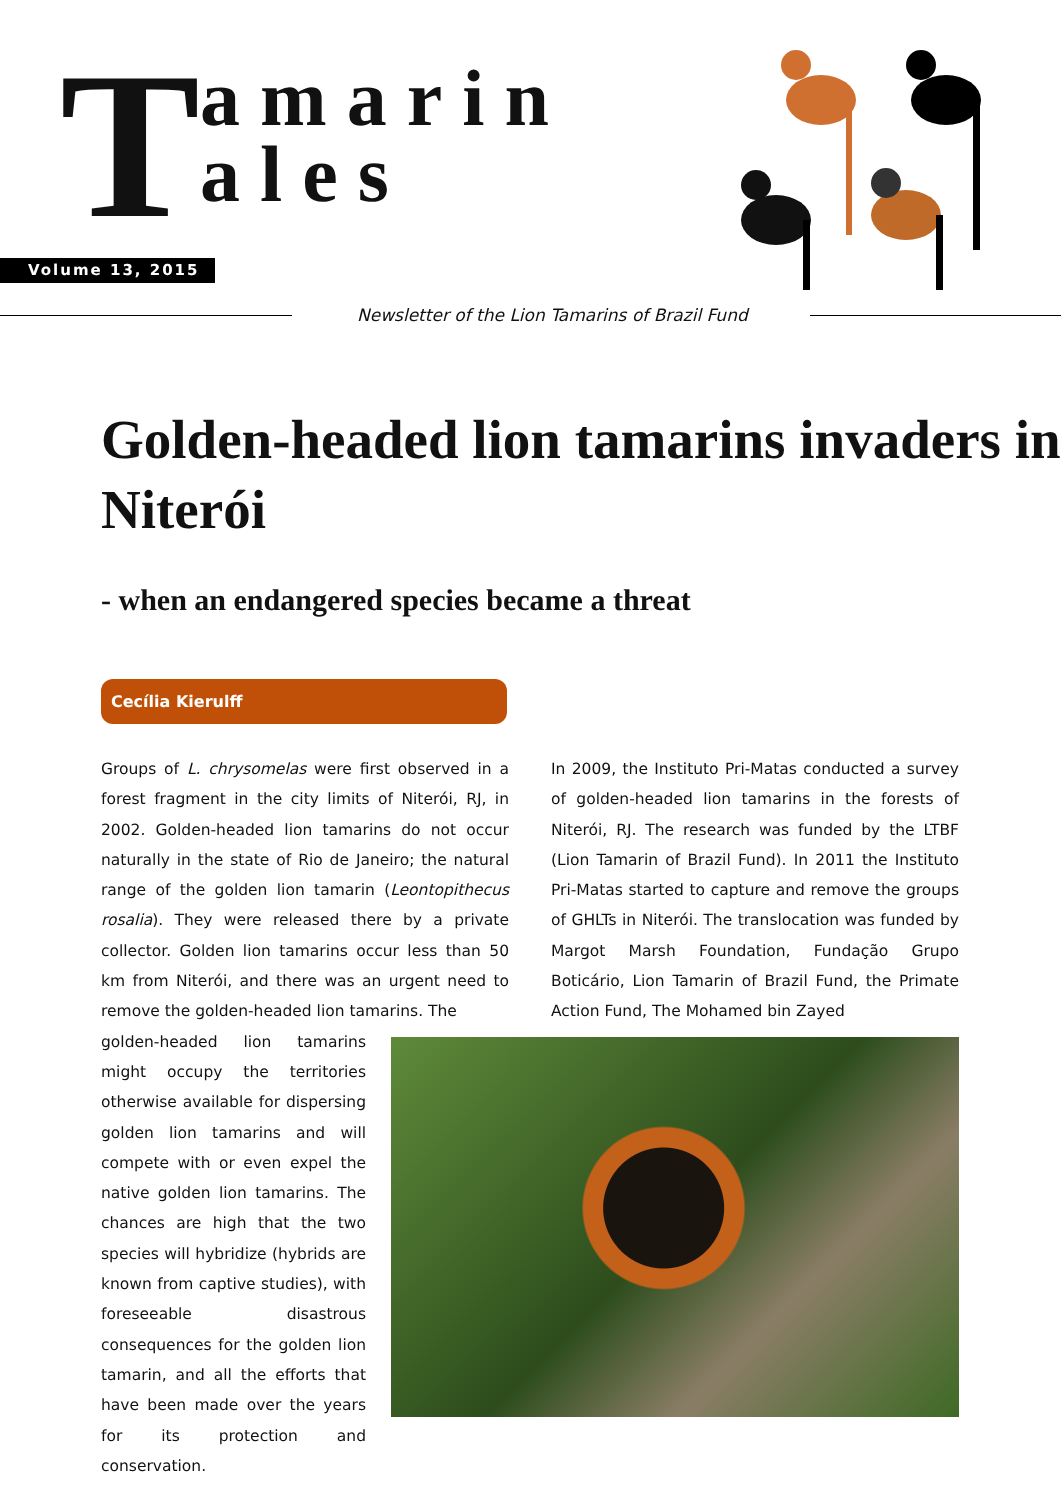T
amarin
ales
Volume 13, 2015
Newsletter of the Lion Tamarins of Brazil Fund
Golden-headed lion tamarins invaders in Niterói
- when an endangered species became a threat
Cecília Kierulff
Groups of L. chrysomelas were first observed in a forest fragment in the city limits of Niterói, RJ, in 2002. Golden-headed lion tamarins do not occur naturally in the state of Rio de Janeiro; the natural range of the golden lion tamarin (Leontopithecus rosalia). They were released there by a private collector. Golden lion tamarins occur less than 50 km from Niterói, and there was an urgent need to remove the golden-headed lion tamarins. The
In 2009, the Instituto Pri-Matas conducted a survey of golden-headed lion tamarins in the forests of Niterói, RJ. The research was funded by the LTBF (Lion Tamarin of Brazil Fund). In 2011 the Instituto Pri-Matas started to capture and remove the groups of GHLTs in Niterói. The translocation was funded by Margot Marsh Foundation, Fundação Grupo Boticário, Lion Tamarin of Brazil Fund, the Primate Action Fund, The Mohamed bin Zayed
golden-headed lion tamarins might occupy the territories otherwise available for dispersing golden lion tamarins and will compete with or even expel the native golden lion tamarins. The chances are high that the two species will hybridize (hybrids are known from captive studies), with foreseeable disastrous consequences for the golden lion tamarin, and all the efforts that have been made over the years for its protection and conservation.